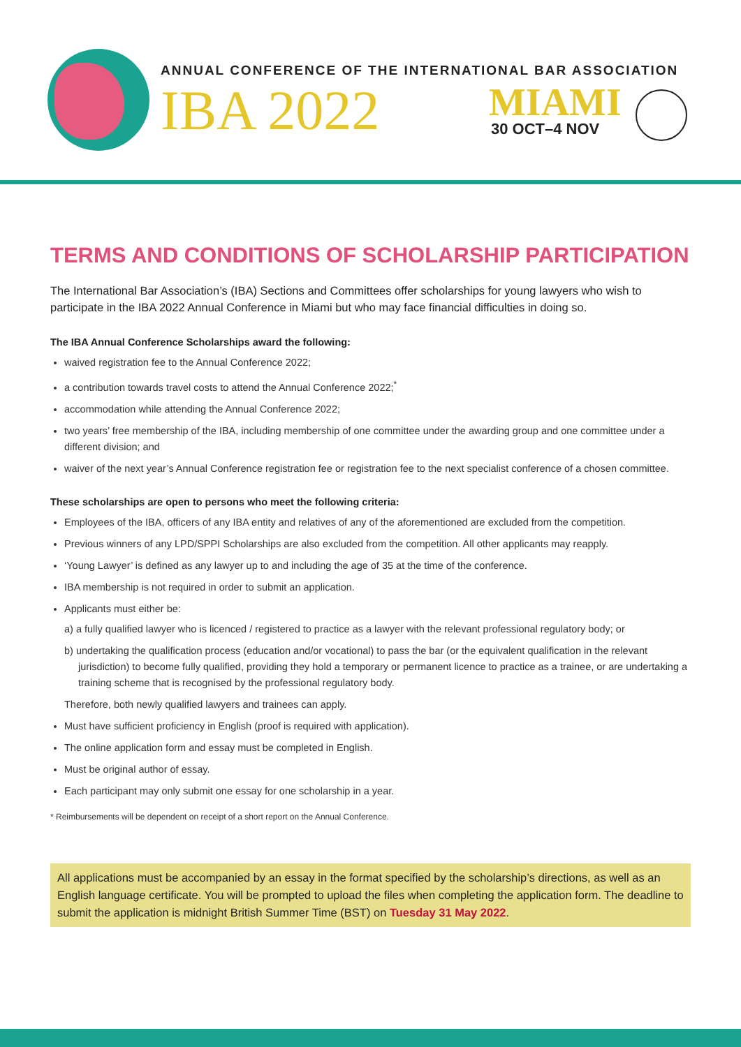ANNUAL CONFERENCE OF THE INTERNATIONAL BAR ASSOCIATION
IBA 2022 MIAMI
30 OCT–4 NOV
TERMS AND CONDITIONS OF SCHOLARSHIP PARTICIPATION
The International Bar Association’s (IBA) Sections and Committees offer scholarships for young lawyers who wish to participate in the IBA 2022 Annual Conference in Miami but who may face financial difficulties in doing so.
The IBA Annual Conference Scholarships award the following:
waived registration fee to the Annual Conference 2022;
a contribution towards travel costs to attend the Annual Conference 2022;<sup>*</sup>
accommodation while attending the Annual Conference 2022;
two years’ free membership of the IBA, including membership of one committee under the awarding group and one committee under a different division; and
waiver of the next year’s Annual Conference registration fee or registration fee to the next specialist conference of a chosen committee.
These scholarships are open to persons who meet the following criteria:
Employees of the IBA, officers of any IBA entity and relatives of any of the aforementioned are excluded from the competition.
Previous winners of any LPD/SPPI Scholarships are also excluded from the competition. All other applicants may reapply.
‘Young Lawyer’ is defined as any lawyer up to and including the age of 35 at the time of the conference.
IBA membership is not required in order to submit an application.
Applicants must either be:
a) a fully qualified lawyer who is licenced / registered to practice as a lawyer with the relevant professional regulatory body; or
b) undertaking the qualification process (education and/or vocational) to pass the bar (or the equivalent qualification in the relevant jurisdiction) to become fully qualified, providing they hold a temporary or permanent licence to practice as a trainee, or are undertaking a training scheme that is recognised by the professional regulatory body.
Therefore, both newly qualified lawyers and trainees can apply.
Must have sufficient proficiency in English (proof is required with application).
The online application form and essay must be completed in English.
Must be original author of essay.
Each participant may only submit one essay for one scholarship in a year.
* Reimbursements will be dependent on receipt of a short report on the Annual Conference.
All applications must be accompanied by an essay in the format specified by the scholarship’s directions, as well as an English language certificate. You will be prompted to upload the files when completing the application form. The deadline to submit the application is midnight British Summer Time (BST) on Tuesday 31 May 2022.